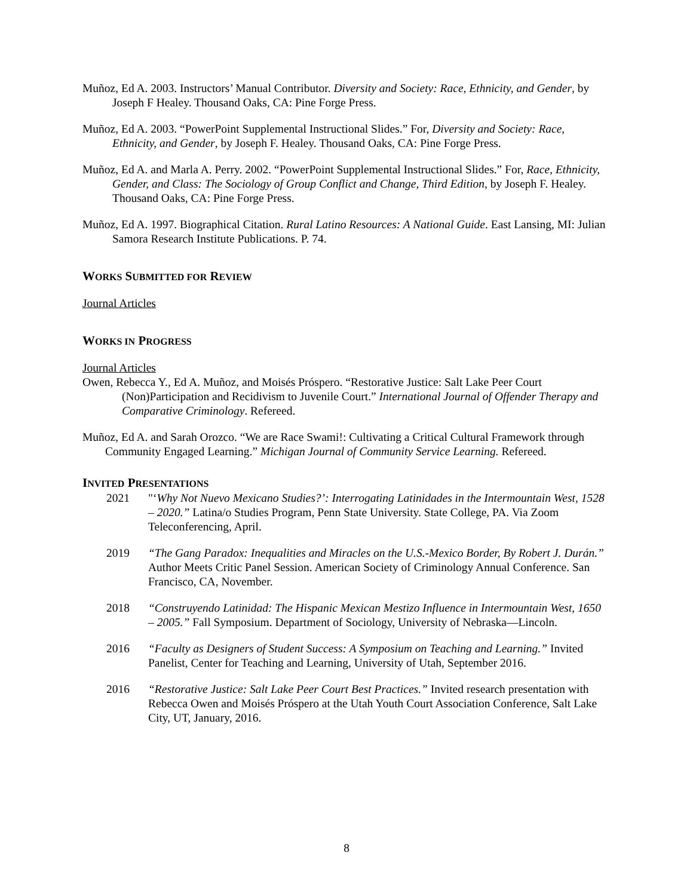Muñoz, Ed A. 2003. Instructors’ Manual Contributor. Diversity and Society: Race, Ethnicity, and Gender, by Joseph F Healey. Thousand Oaks, CA: Pine Forge Press.
Muñoz, Ed A. 2003. “PowerPoint Supplemental Instructional Slides.” For, Diversity and Society: Race, Ethnicity, and Gender, by Joseph F. Healey. Thousand Oaks, CA: Pine Forge Press.
Muñoz, Ed A. and Marla A. Perry. 2002. “PowerPoint Supplemental Instructional Slides.” For, Race, Ethnicity, Gender, and Class: The Sociology of Group Conflict and Change, Third Edition, by Joseph F. Healey. Thousand Oaks, CA: Pine Forge Press.
Muñoz, Ed A. 1997. Biographical Citation. Rural Latino Resources: A National Guide. East Lansing, MI: Julian Samora Research Institute Publications. P. 74.
WORKS SUBMITTED FOR REVIEW
Journal Articles
WORKS IN PROGRESS
Journal Articles
Owen, Rebecca Y., Ed A. Muñoz, and Moisés Próspero. “Restorative Justice: Salt Lake Peer Court (Non)Participation and Recidivism to Juvenile Court.” International Journal of Offender Therapy and Comparative Criminology. Refereed.
Muñoz, Ed A. and Sarah Orozco. “We are Race Swami!: Cultivating a Critical Cultural Framework through Community Engaged Learning.” Michigan Journal of Community Service Learning. Refereed.
INVITED PRESENTATIONS
2021 "‘Why Not Nuevo Mexicano Studies?’: Interrogating Latinidades in the Intermountain West, 1528 – 2020.” Latina/o Studies Program, Penn State University. State College, PA. Via Zoom Teleconferencing, April.
2019 “The Gang Paradox: Inequalities and Miracles on the U.S.-Mexico Border, By Robert J. Durán.” Author Meets Critic Panel Session. American Society of Criminology Annual Conference. San Francisco, CA, November.
2018 “Construyendo Latinidad: The Hispanic Mexican Mestizo Influence in Intermountain West, 1650 – 2005.” Fall Symposium. Department of Sociology, University of Nebraska—Lincoln.
2016 “Faculty as Designers of Student Success: A Symposium on Teaching and Learning.” Invited Panelist, Center for Teaching and Learning, University of Utah, September 2016.
2016 “Restorative Justice: Salt Lake Peer Court Best Practices.” Invited research presentation with Rebecca Owen and Moisés Próspero at the Utah Youth Court Association Conference, Salt Lake City, UT, January, 2016.
8